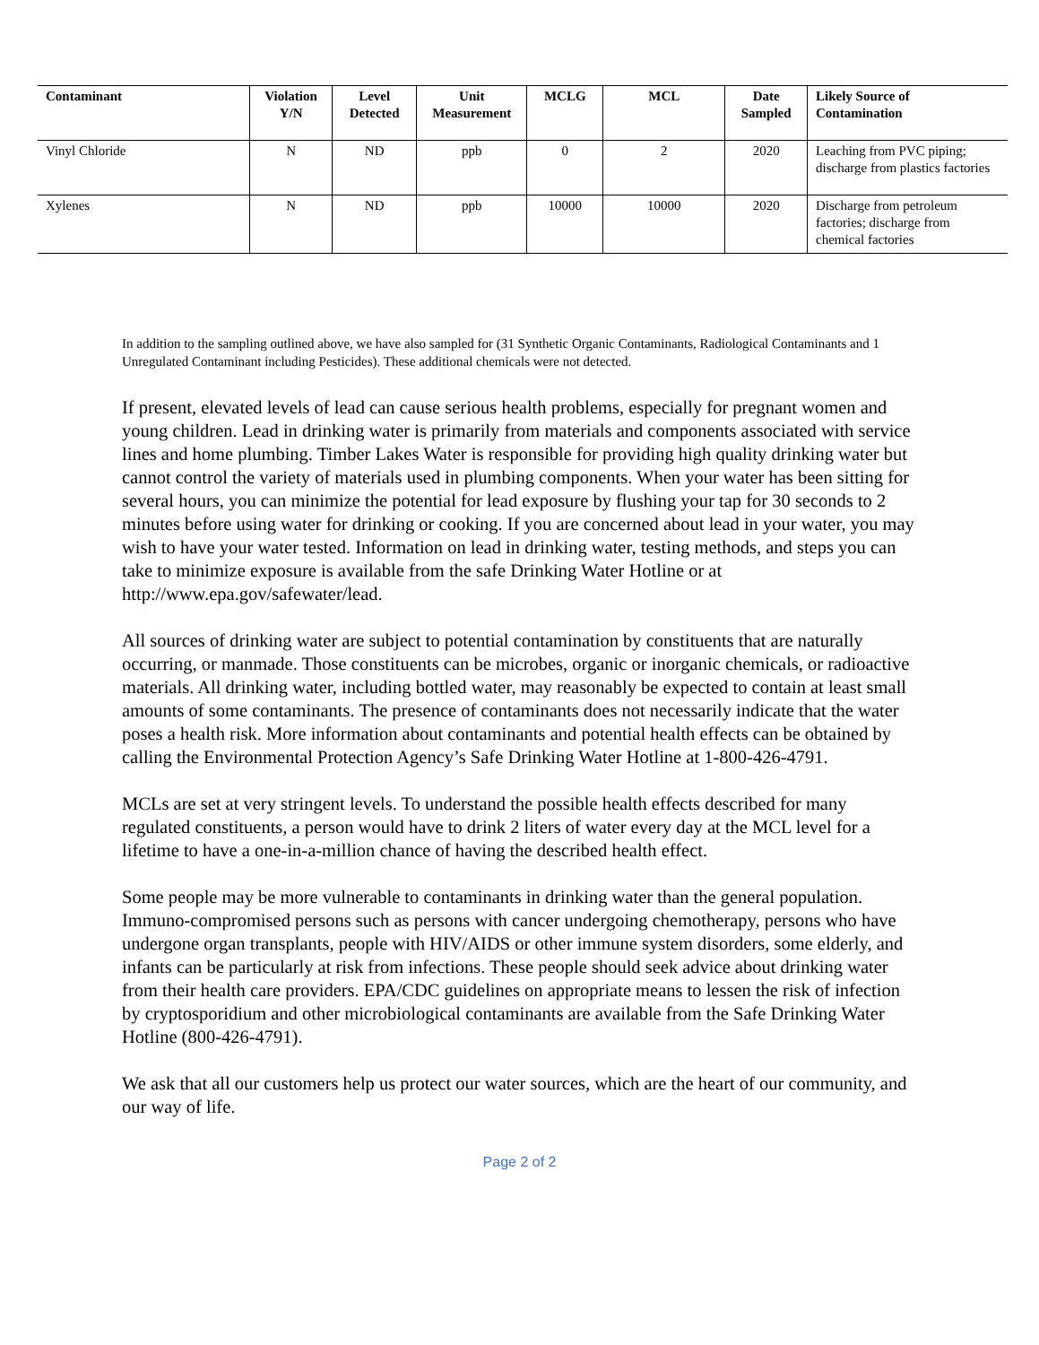| Contaminant | Violation Y/N | Level Detected | Unit Measurement | MCLG | MCL | Date Sampled | Likely Source of Contamination |
| --- | --- | --- | --- | --- | --- | --- | --- |
| Vinyl Chloride | N | ND | ppb | 0 | 2 | 2020 | Leaching from PVC piping; discharge from plastics factories |
| Xylenes | N | ND | ppb | 10000 | 10000 | 2020 | Discharge from petroleum factories; discharge from chemical factories |
In addition to the sampling outlined above, we have also sampled for (31 Synthetic Organic Contaminants, Radiological Contaminants and 1 Unregulated Contaminant including Pesticides). These additional chemicals were not detected.
If present, elevated levels of lead can cause serious health problems, especially for pregnant women and young children. Lead in drinking water is primarily from materials and components associated with service lines and home plumbing. Timber Lakes Water is responsible for providing high quality drinking water but cannot control the variety of materials used in plumbing components. When your water has been sitting for several hours, you can minimize the potential for lead exposure by flushing your tap for 30 seconds to 2 minutes before using water for drinking or cooking. If you are concerned about lead in your water, you may wish to have your water tested. Information on lead in drinking water, testing methods, and steps you can take to minimize exposure is available from the safe Drinking Water Hotline or at http://www.epa.gov/safewater/lead.
All sources of drinking water are subject to potential contamination by constituents that are naturally occurring, or manmade. Those constituents can be microbes, organic or inorganic chemicals, or radioactive materials. All drinking water, including bottled water, may reasonably be expected to contain at least small amounts of some contaminants. The presence of contaminants does not necessarily indicate that the water poses a health risk. More information about contaminants and potential health effects can be obtained by calling the Environmental Protection Agency’s Safe Drinking Water Hotline at 1-800-426-4791.
MCLs are set at very stringent levels. To understand the possible health effects described for many regulated constituents, a person would have to drink 2 liters of water every day at the MCL level for a lifetime to have a one-in-a-million chance of having the described health effect.
Some people may be more vulnerable to contaminants in drinking water than the general population. Immuno-compromised persons such as persons with cancer undergoing chemotherapy, persons who have undergone organ transplants, people with HIV/AIDS or other immune system disorders, some elderly, and infants can be particularly at risk from infections. These people should seek advice about drinking water from their health care providers. EPA/CDC guidelines on appropriate means to lessen the risk of infection by cryptosporidium and other microbiological contaminants are available from the Safe Drinking Water Hotline (800-426-4791).
We ask that all our customers help us protect our water sources, which are the heart of our community, and our way of life.
Page 2 of 2